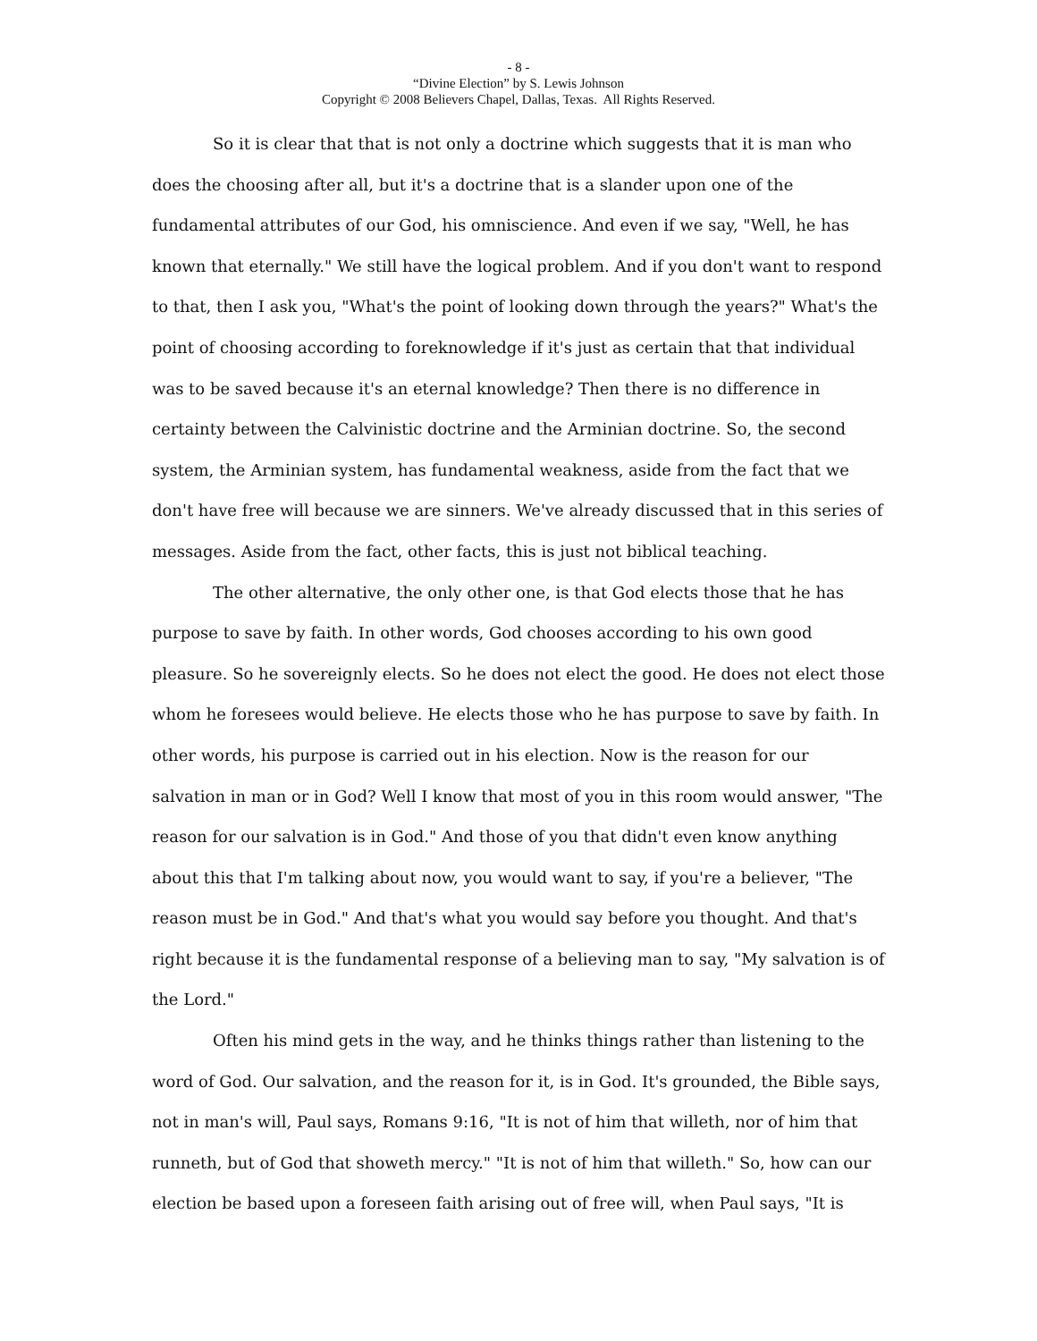- 8 -
“Divine Election” by S. Lewis Johnson
Copyright © 2008 Believers Chapel, Dallas, Texas. All Rights Reserved.
So it is clear that that is not only a doctrine which suggests that it is man who does the choosing after all, but it's a doctrine that is a slander upon one of the fundamental attributes of our God, his omniscience. And even if we say, "Well, he has known that eternally." We still have the logical problem. And if you don't want to respond to that, then I ask you, "What's the point of looking down through the years?" What's the point of choosing according to foreknowledge if it's just as certain that that individual was to be saved because it's an eternal knowledge? Then there is no difference in certainty between the Calvinistic doctrine and the Arminian doctrine. So, the second system, the Arminian system, has fundamental weakness, aside from the fact that we don't have free will because we are sinners. We've already discussed that in this series of messages. Aside from the fact, other facts, this is just not biblical teaching.
The other alternative, the only other one, is that God elects those that he has purpose to save by faith. In other words, God chooses according to his own good pleasure. So he sovereignly elects. So he does not elect the good. He does not elect those whom he foresees would believe. He elects those who he has purpose to save by faith. In other words, his purpose is carried out in his election. Now is the reason for our salvation in man or in God? Well I know that most of you in this room would answer, "The reason for our salvation is in God." And those of you that didn't even know anything about this that I'm talking about now, you would want to say, if you're a believer, "The reason must be in God." And that's what you would say before you thought. And that's right because it is the fundamental response of a believing man to say, "My salvation is of the Lord."
Often his mind gets in the way, and he thinks things rather than listening to the word of God. Our salvation, and the reason for it, is in God. It's grounded, the Bible says, not in man's will, Paul says, Romans 9:16, "It is not of him that willeth, nor of him that runneth, but of God that showeth mercy." "It is not of him that willeth." So, how can our election be based upon a foreseen faith arising out of free will, when Paul says, "It is